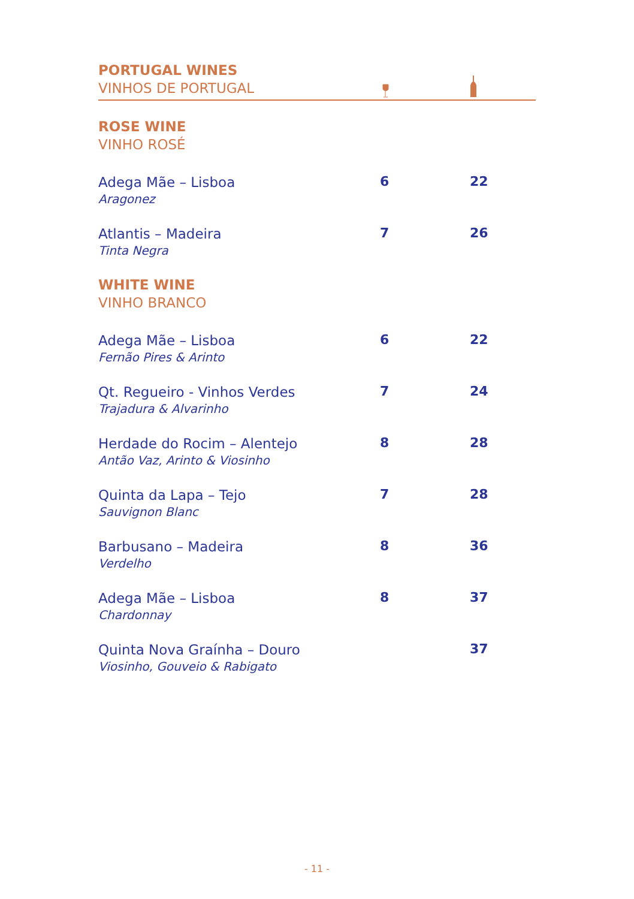PORTUGAL WINES
VINHOS DE PORTUGAL
ROSE WINE
VINHO ROSÉ
| Adega Mãe – Lisboa Aragonez | 6 | 22 |
| Atlantis – Madeira Tinta Negra | 7 | 26 |
WHITE WINE
VINHO BRANCO
| Adega Mãe – Lisboa Fernão Pires & Arinto | 6 | 22 |
| Qt. Regueiro - Vinhos Verdes Trajadura & Alvarinho | 7 | 24 |
| Herdade do Rocim – Alentejo Antão Vaz, Arinto & Viosinho | 8 | 28 |
| Quinta da Lapa – Tejo Sauvignon Blanc | 7 | 28 |
| Barbusano – Madeira Verdelho | 8 | 36 |
| Adega Mãe – Lisboa Chardonnay | 8 | 37 |
| Quinta Nova Graínha – Douro Viosinho, Gouveio & Rabigato | | 37 |
- 11 -